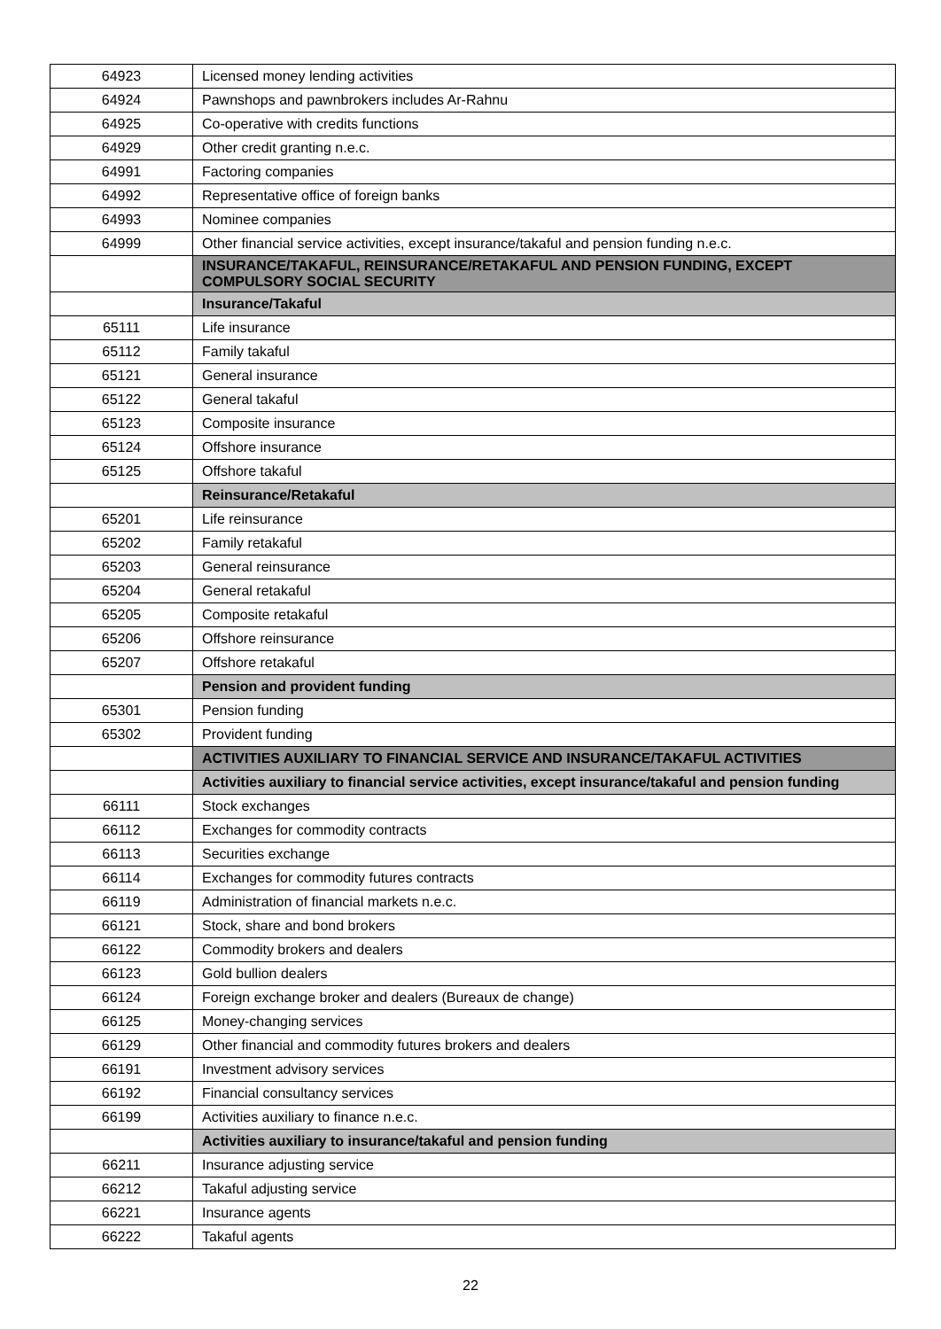| 64923 | Licensed money lending activities |
| 64924 | Pawnshops and pawnbrokers includes Ar-Rahnu |
| 64925 | Co-operative with credits functions |
| 64929 | Other credit granting n.e.c. |
| 64991 | Factoring companies |
| 64992 | Representative office of foreign banks |
| 64993 | Nominee companies |
| 64999 | Other financial service activities, except insurance/takaful and pension funding n.e.c. |
| | INSURANCE/TAKAFUL, REINSURANCE/RETAKAFUL AND PENSION FUNDING, EXCEPT COMPULSORY SOCIAL SECURITY |
| | Insurance/Takaful |
| 65111 | Life insurance |
| 65112 | Family takaful |
| 65121 | General insurance |
| 65122 | General takaful |
| 65123 | Composite insurance |
| 65124 | Offshore insurance |
| 65125 | Offshore takaful |
| | Reinsurance/Retakaful |
| 65201 | Life reinsurance |
| 65202 | Family retakaful |
| 65203 | General reinsurance |
| 65204 | General retakaful |
| 65205 | Composite retakaful |
| 65206 | Offshore reinsurance |
| 65207 | Offshore retakaful |
| | Pension and provident funding |
| 65301 | Pension funding |
| 65302 | Provident funding |
| | ACTIVITIES AUXILIARY TO FINANCIAL SERVICE AND INSURANCE/TAKAFUL ACTIVITIES |
| | Activities auxiliary to financial service activities, except insurance/takaful and pension funding |
| 66111 | Stock exchanges |
| 66112 | Exchanges for commodity contracts |
| 66113 | Securities exchange |
| 66114 | Exchanges for commodity futures contracts |
| 66119 | Administration of financial markets n.e.c. |
| 66121 | Stock, share and bond brokers |
| 66122 | Commodity brokers and dealers |
| 66123 | Gold bullion dealers |
| 66124 | Foreign exchange broker and dealers (Bureaux de change) |
| 66125 | Money-changing services |
| 66129 | Other financial and commodity futures brokers and dealers |
| 66191 | Investment advisory services |
| 66192 | Financial consultancy services |
| 66199 | Activities auxiliary to finance n.e.c. |
| | Activities auxiliary to insurance/takaful and pension funding |
| 66211 | Insurance adjusting service |
| 66212 | Takaful adjusting service |
| 66221 | Insurance agents |
| 66222 | Takaful agents |
22